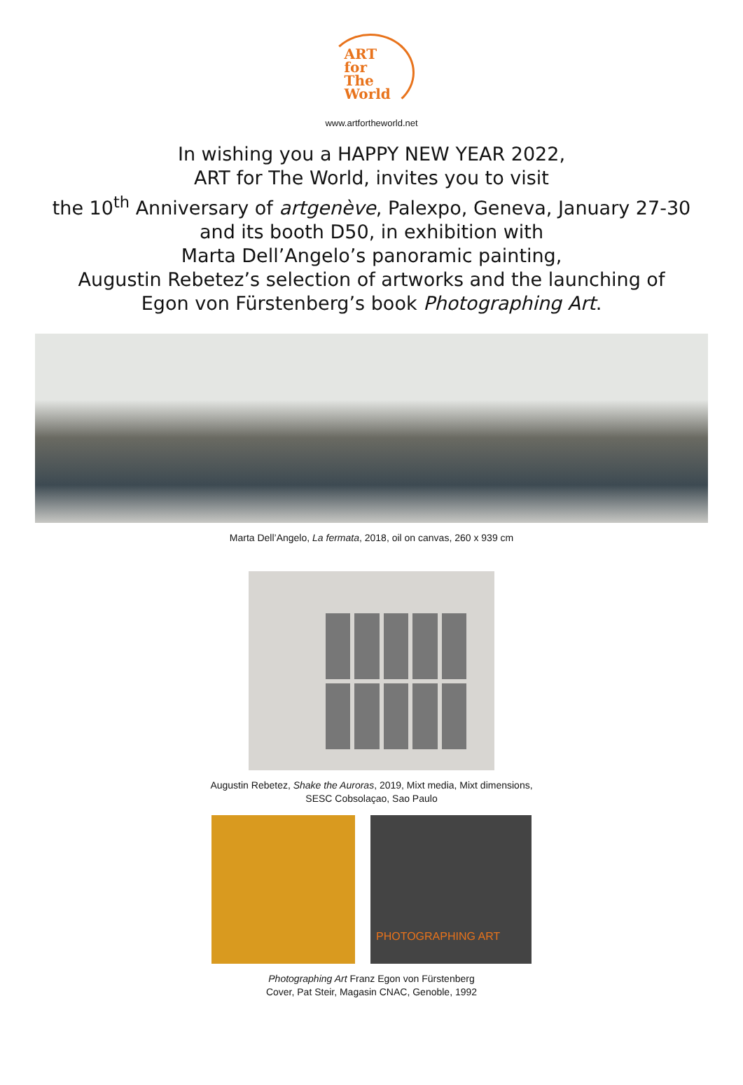ART
for
The
World
www.artfortheworld.net
In wishing you a HAPPY NEW YEAR 2022,
ART for The World, invites you to visit
the 10<sup>th</sup> Anniversary of artgenève, Palexpo, Geneva, January 27-30
and its booth D50, in exhibition with
Marta Dell’Angelo’s panoramic painting,
Augustin Rebetez’s selection of artworks and the launching of
Egon von Fürstenberg’s book Photographing Art.
Marta Dell’Angelo, La fermata, 2018, oil on canvas, 260 x 939 cm
Augustin Rebetez, Shake the Auroras, 2019, Mixt media, Mixt dimensions,
SESC Cobsolaçao, Sao Paulo
PHOTOGRAPHING ART
Photographing Art Franz Egon von Fürstenberg
Cover, Pat Steir, Magasin CNAC, Genoble, 1992